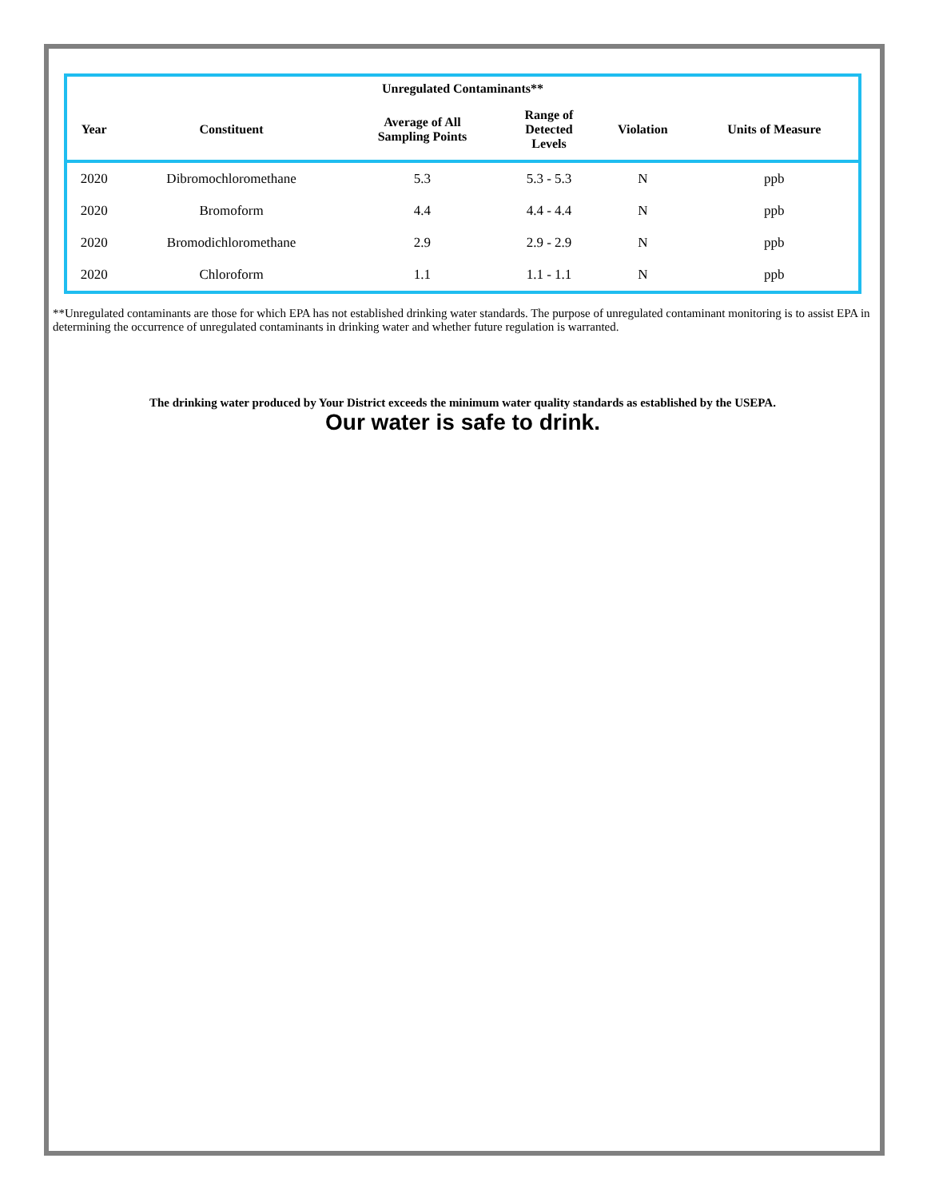| Unregulated Contaminants** | | | | | |
| --- | --- | --- | --- | --- | --- |
| Year | Constituent | Average of All Sampling Points | Range of Detected Levels | Violation | Units of Measure |
| 2020 | Dibromochloromethane | 5.3 | 5.3 - 5.3 | N | ppb |
| 2020 | Bromoform | 4.4 | 4.4 - 4.4 | N | ppb |
| 2020 | Bromodichloromethane | 2.9 | 2.9 - 2.9 | N | ppb |
| 2020 | Chloroform | 1.1 | 1.1 - 1.1 | N | ppb |
**Unregulated contaminants are those for which EPA has not established drinking water standards. The purpose of unregulated contaminant monitoring is to assist EPA in determining the occurrence of unregulated contaminants in drinking water and whether future regulation is warranted.
The drinking water produced by Your District exceeds the minimum water quality standards as established by the USEPA.
Our water is safe to drink.